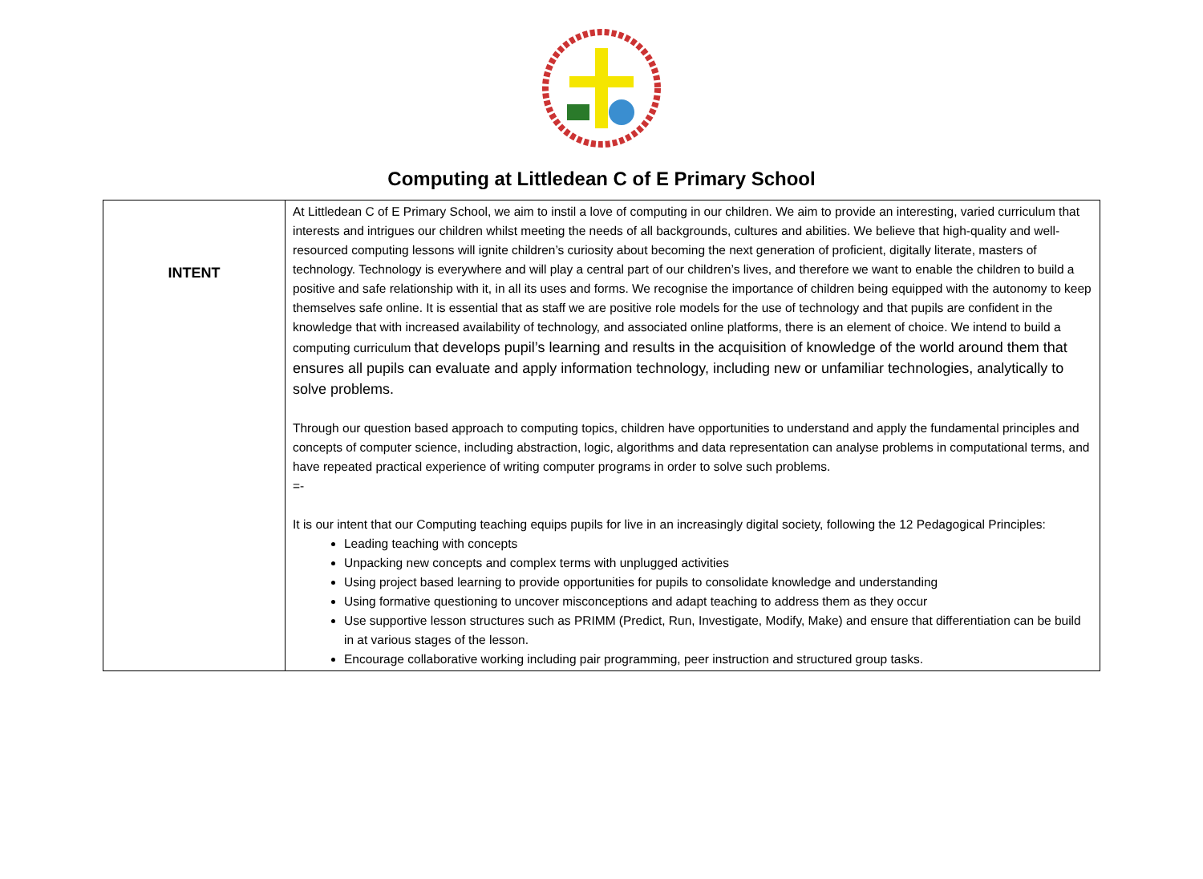Computing at Littledean C of E Primary School
| INTENT | At Littledean C of E Primary School, we aim to instil a love of computing in our children. We aim to provide an interesting, varied curriculum that interests and intrigues our children whilst meeting the needs of all backgrounds, cultures and abilities. We believe that high-quality and well-resourced computing lessons will ignite children’s curiosity about becoming the next generation of proficient, digitally literate, masters of technology. Technology is everywhere and will play a central part of our children’s lives, and therefore we want to enable the children to build a positive and safe relationship with it, in all its uses and forms. We recognise the importance of children being equipped with the autonomy to keep themselves safe online. It is essential that as staff we are positive role models for the use of technology and that pupils are confident in the knowledge that with increased availability of technology, and associated online platforms, there is an element of choice. We intend to build a computing curriculum that develops pupil’s learning and results in the acquisition of knowledge of the world around them that ensures all pupils can evaluate and apply information technology, including new or unfamiliar technologies, analytically to solve problems. Through our question based approach to computing topics, children have opportunities to understand and apply the fundamental principles and concepts of computer science, including abstraction, logic, algorithms and data representation can analyse problems in computational terms, and have repeated practical experience of writing computer programs in order to solve such problems. =- It is our intent that our Computing teaching equips pupils for live in an increasingly digital society, following the 12 Pedagogical Principles: Leading teaching with concepts Unpacking new concepts and complex terms with unplugged activities Using project based learning to provide opportunities for pupils to consolidate knowledge and understanding Using formative questioning to uncover misconceptions and adapt teaching to address them as they occur Use supportive lesson structures such as PRIMM (Predict, Run, Investigate, Modify, Make) and ensure that differentiation can be build in at various stages of the lesson. Encourage collaborative working including pair programming, peer instruction and structured group tasks. |